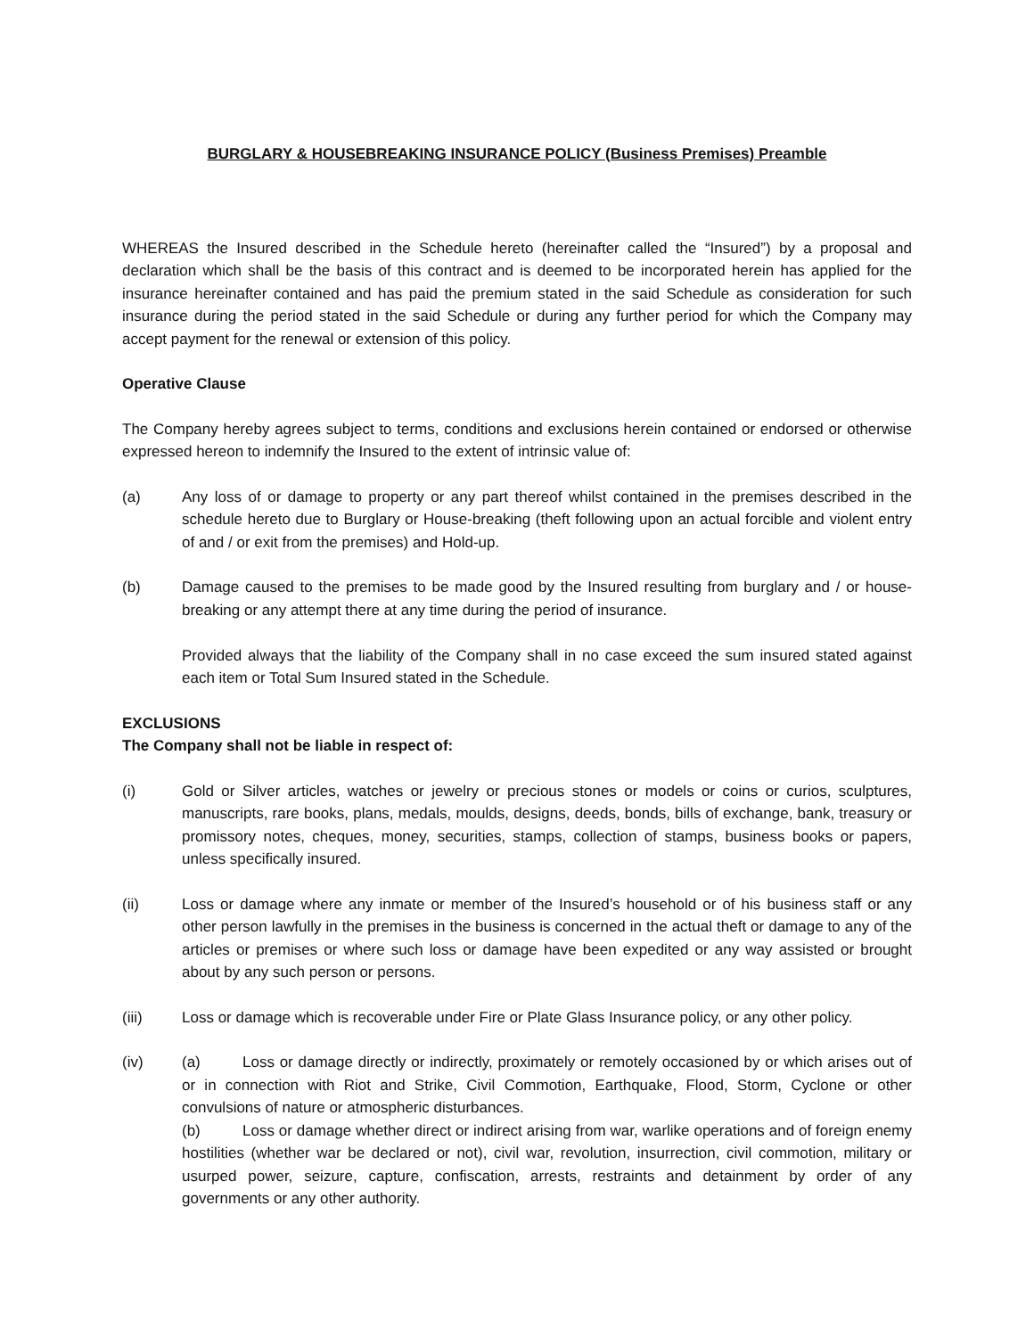BURGLARY & HOUSEBREAKING INSURANCE POLICY (Business Premises) Preamble
WHEREAS the Insured described in the Schedule hereto (hereinafter called the “Insured”) by a proposal and declaration which shall be the basis of this contract and is deemed to be incorporated herein has applied for the insurance hereinafter contained and has paid the premium stated in the said Schedule as consideration for such insurance during the period stated in the said Schedule or during any further period for which the Company may accept payment for the renewal or extension of this policy.
Operative Clause
The Company hereby agrees subject to terms, conditions and exclusions herein contained or endorsed or otherwise expressed hereon to indemnify the Insured to the extent of intrinsic value of:
(a) Any loss of or damage to property or any part thereof whilst contained in the premises described in the schedule hereto due to Burglary or House-breaking (theft following upon an actual forcible and violent entry of and / or exit from the premises) and Hold-up.
(b) Damage caused to the premises to be made good by the Insured resulting from burglary and / or house-breaking or any attempt there at any time during the period of insurance.
Provided always that the liability of the Company shall in no case exceed the sum insured stated against each item or Total Sum Insured stated in the Schedule.
EXCLUSIONS
The Company shall not be liable in respect of:
(i) Gold or Silver articles, watches or jewelry or precious stones or models or coins or curios, sculptures, manuscripts, rare books, plans, medals, moulds, designs, deeds, bonds, bills of exchange, bank, treasury or promissory notes, cheques, money, securities, stamps, collection of stamps, business books or papers, unless specifically insured.
(ii) Loss or damage where any inmate or member of the Insured’s household or of his business staff or any other person lawfully in the premises in the business is concerned in the actual theft or damage to any of the articles or premises or where such loss or damage have been expedited or any way assisted or brought about by any such person or persons.
(iii) Loss or damage which is recoverable under Fire or Plate Glass Insurance policy, or any other policy.
(iv) (a) Loss or damage directly or indirectly, proximately or remotely occasioned by or which arises out of or in connection with Riot and Strike, Civil Commotion, Earthquake, Flood, Storm, Cyclone or other convulsions of nature or atmospheric disturbances.
(b) Loss or damage whether direct or indirect arising from war, warlike operations and of foreign enemy hostilities (whether war be declared or not), civil war, revolution, insurrection, civil commotion, military or usurped power, seizure, capture, confiscation, arrests, restraints and detainment by order of any governments or any other authority.